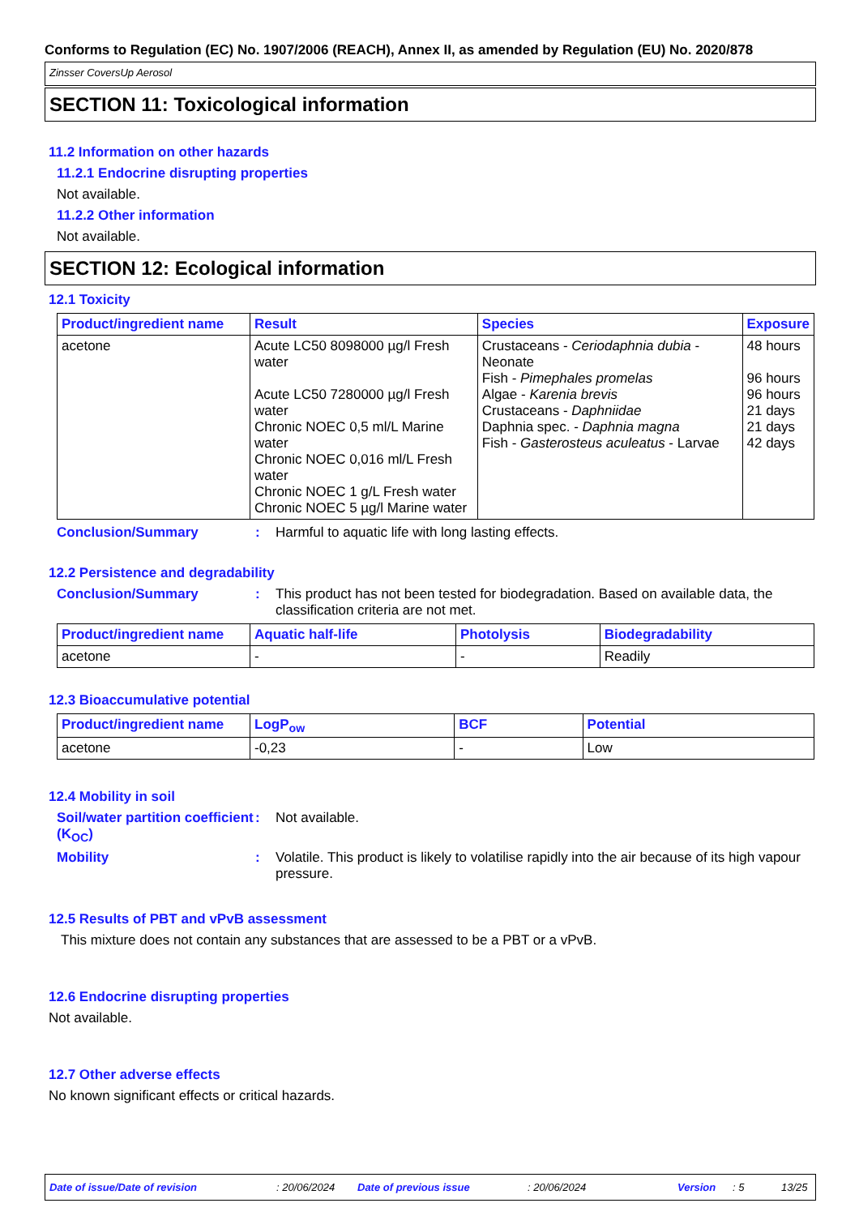Conforms to Regulation (EC) No. 1907/2006 (REACH), Annex II, as amended by Regulation (EU) No. 2020/878
Zinsser CoversUp Aerosol
SECTION 11: Toxicological information
11.2 Information on other hazards
11.2.1 Endocrine disrupting properties
Not available.
11.2.2 Other information
Not available.
SECTION 12: Ecological information
12.1 Toxicity
| Product/ingredient name | Result | Species | Exposure |
| --- | --- | --- | --- |
| acetone | Acute LC50 8098000 µg/l Fresh water Acute LC50 7280000 µg/l Fresh water Chronic NOEC 0,5 ml/L Marine water Chronic NOEC 0,016 ml/L Fresh water Chronic NOEC 1 g/L Fresh water Chronic NOEC 5 µg/l Marine water | Crustaceans - Ceriodaphnia dubia - Neonate Fish - Pimephales promelas Algae - Karenia brevis Crustaceans - Daphniidae Daphnia spec. - Daphnia magna Fish - Gasterosteus aculeatus - Larvae | 48 hours 96 hours 96 hours 21 days 21 days 42 days |
Conclusion/Summary : Harmful to aquatic life with long lasting effects.
12.2 Persistence and degradability
Conclusion/Summary : This product has not been tested for biodegradation. Based on available data, the classification criteria are not met.
| Product/ingredient name | Aquatic half-life | Photolysis | Biodegradability |
| --- | --- | --- | --- |
| acetone | - | - | Readily |
12.3 Bioaccumulative potential
| Product/ingredient name | LogP<sub>ow</sub> | BCF | Potential |
| --- | --- | --- | --- |
| acetone | -0,23 | - | Low |
12.4 Mobility in soil
Soil/water partition coefficient (K<sub>OC</sub>)
: Not available.
Mobility : Volatile. This product is likely to volatilise rapidly into the air because of its high vapour pressure.
12.5 Results of PBT and vPvB assessment
This mixture does not contain any substances that are assessed to be a PBT or a vPvB.
12.6 Endocrine disrupting properties
Not available.
12.7 Other adverse effects
No known significant effects or critical hazards.
Date of issue/Date of revision: 20/06/2024 Date of previous issue: 20/06/2024 Version: 5 13/25